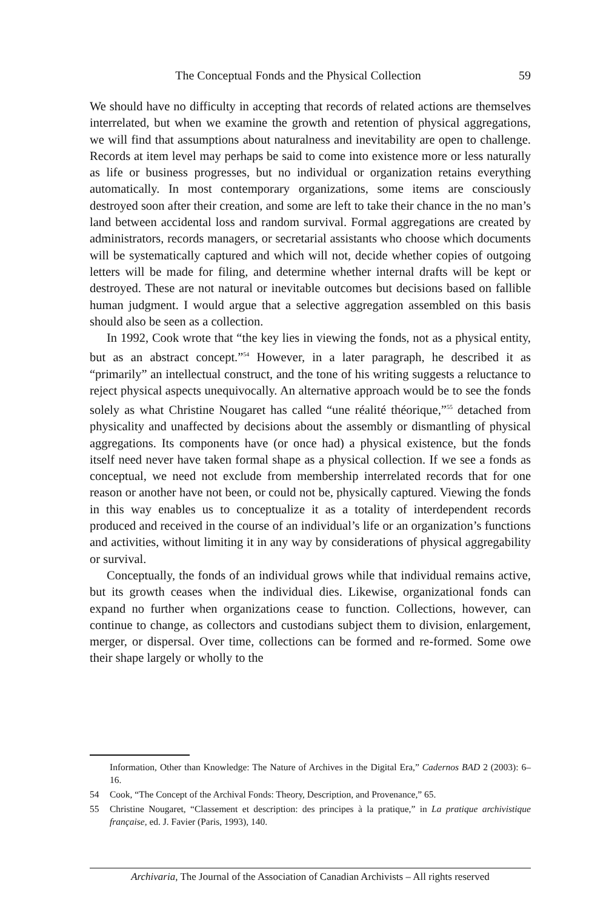The Conceptual Fonds and the Physical Collection
59
We should have no difficulty in accepting that records of related actions are themselves interrelated, but when we examine the growth and retention of physical aggregations, we will find that assumptions about naturalness and inevitability are open to challenge. Records at item level may perhaps be said to come into existence more or less naturally as life or business progresses, but no individual or organization retains everything automatically. In most contemporary organizations, some items are consciously destroyed soon after their creation, and some are left to take their chance in the no man’s land between accidental loss and random survival. Formal aggregations are created by administrators, records managers, or secretarial assistants who choose which documents will be systematically captured and which will not, decide whether copies of outgoing letters will be made for filing, and determine whether internal drafts will be kept or destroyed. These are not natural or inevitable outcomes but decisions based on fallible human judgment. I would argue that a selective aggregation assembled on this basis should also be seen as a collection.
In 1992, Cook wrote that “the key lies in viewing the fonds, not as a physical entity, but as an abstract concept.”<sup>54</sup> However, in a later paragraph, he described it as “primarily” an intellectual construct, and the tone of his writing suggests a reluctance to reject physical aspects unequivocally. An alternative approach would be to see the fonds solely as what Christine Nougaret has called “une réalité théorique,”<sup>55</sup> detached from physicality and unaffected by decisions about the assembly or dismantling of physical aggregations. Its components have (or once had) a physical existence, but the fonds itself need never have taken formal shape as a physical collection. If we see a fonds as conceptual, we need not exclude from membership interrelated records that for one reason or another have not been, or could not be, physically captured. Viewing the fonds in this way enables us to conceptualize it as a totality of interdependent records produced and received in the course of an individual’s life or an organization’s functions and activities, without limiting it in any way by considerations of physical aggregability or survival.
Conceptually, the fonds of an individual grows while that individual remains active, but its growth ceases when the individual dies. Likewise, organizational fonds can expand no further when organizations cease to function. Collections, however, can continue to change, as collectors and custodians subject them to division, enlargement, merger, or dispersal. Over time, collections can be formed and re-formed. Some owe their shape largely or wholly to the
Information, Other than Knowledge: The Nature of Archives in the Digital Era,” Cadernos BAD 2 (2003): 6–16.
54 Cook, “The Concept of the Archival Fonds: Theory, Description, and Provenance,” 65.
55 Christine Nougaret, “Classement et description: des principes à la pratique,” in La pratique archivistique française, ed. J. Favier (Paris, 1993), 140.
Archivaria, The Journal of the Association of Canadian Archivists – All rights reserved